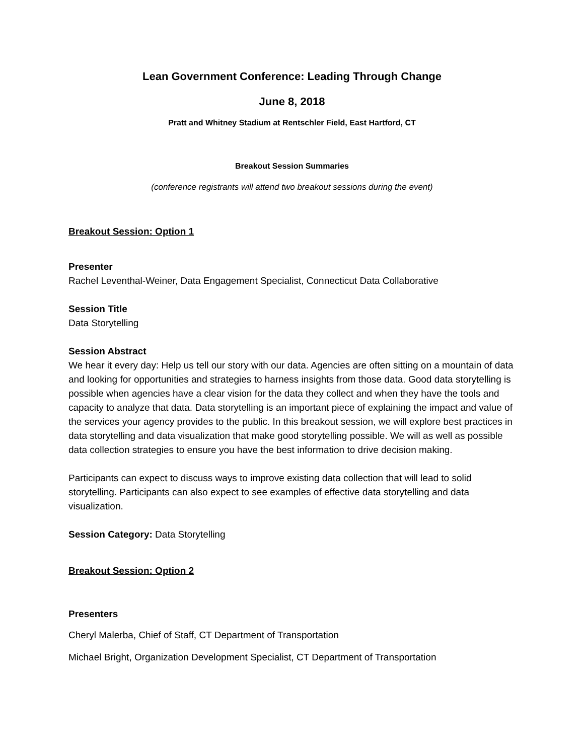Lean Government Conference: Leading Through Change
June 8, 2018
Pratt and Whitney Stadium at Rentschler Field, East Hartford, CT
Breakout Session Summaries
(conference registrants will attend two breakout sessions during the event)
Breakout Session: Option 1
Presenter
Rachel Leventhal-Weiner, Data Engagement Specialist, Connecticut Data Collaborative
Session Title
Data Storytelling
Session Abstract
We hear it every day: Help us tell our story with our data. Agencies are often sitting on a mountain of data and looking for opportunities and strategies to harness insights from those data. Good data storytelling is possible when agencies have a clear vision for the data they collect and when they have the tools and capacity to analyze that data. Data storytelling is an important piece of explaining the impact and value of the services your agency provides to the public. In this breakout session, we will explore best practices in data storytelling and data visualization that make good storytelling possible. We will as well as possible data collection strategies to ensure you have the best information to drive decision making.
Participants can expect to discuss ways to improve existing data collection that will lead to solid storytelling. Participants can also expect to see examples of effective data storytelling and data visualization.
Session Category: Data Storytelling
Breakout Session: Option 2
Presenters
Cheryl Malerba, Chief of Staff, CT Department of Transportation
Michael Bright, Organization Development Specialist, CT Department of Transportation